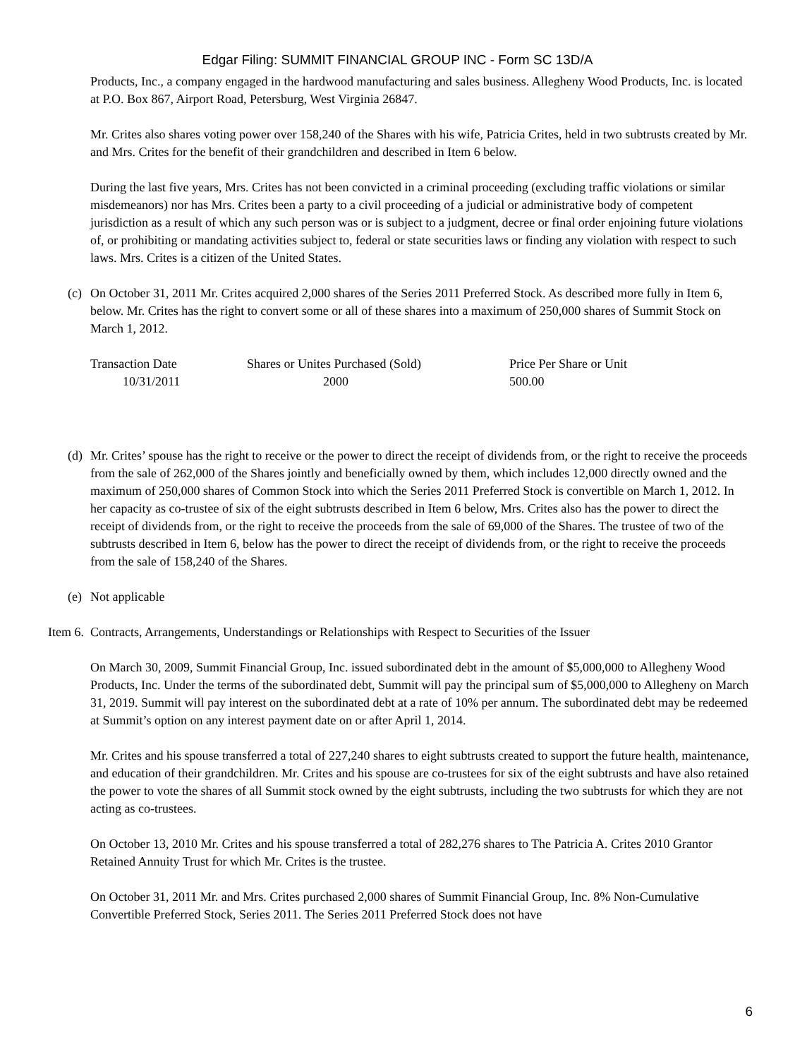Edgar Filing: SUMMIT FINANCIAL GROUP INC - Form SC 13D/A
Products, Inc., a company engaged in the hardwood manufacturing and sales business. Allegheny Wood Products, Inc. is located at P.O. Box 867, Airport Road, Petersburg, West Virginia 26847.
Mr. Crites also shares voting power over 158,240 of the Shares with his wife, Patricia Crites, held in two subtrusts created by Mr. and Mrs. Crites for the benefit of their grandchildren and described in Item 6 below.
During the last five years, Mrs. Crites has not been convicted in a criminal proceeding (excluding traffic violations or similar misdemeanors) nor has Mrs. Crites been a party to a civil proceeding of a judicial or administrative body of competent jurisdiction as a result of which any such person was or is subject to a judgment, decree or final order enjoining future violations of, or prohibiting or mandating activities subject to, federal or state securities laws or finding any violation with respect to such laws. Mrs. Crites is a citizen of the United States.
(c) On October 31, 2011 Mr. Crites acquired 2,000 shares of the Series 2011 Preferred Stock. As described more fully in Item 6, below. Mr. Crites has the right to convert some or all of these shares into a maximum of 250,000 shares of Summit Stock on March 1, 2012.
| Transaction Date | Shares or Unites Purchased (Sold) | Price Per Share or Unit |
| --- | --- | --- |
| 10/31/2011 | 2000 | 500.00 |
(d) Mr. Crites’ spouse has the right to receive or the power to direct the receipt of dividends from, or the right to receive the proceeds from the sale of 262,000 of the Shares jointly and beneficially owned by them, which includes 12,000 directly owned and the maximum of 250,000 shares of Common Stock into which the Series 2011 Preferred Stock is convertible on March 1, 2012. In her capacity as co-trustee of six of the eight subtrusts described in Item 6 below, Mrs. Crites also has the power to direct the receipt of dividends from, or the right to receive the proceeds from the sale of 69,000 of the Shares. The trustee of two of the subtrusts described in Item 6, below has the power to direct the receipt of dividends from, or the right to receive the proceeds from the sale of 158,240 of the Shares.
(e) Not applicable
Item 6. Contracts, Arrangements, Understandings or Relationships with Respect to Securities of the Issuer
On March 30, 2009, Summit Financial Group, Inc. issued subordinated debt in the amount of $5,000,000 to Allegheny Wood Products, Inc. Under the terms of the subordinated debt, Summit will pay the principal sum of $5,000,000 to Allegheny on March 31, 2019. Summit will pay interest on the subordinated debt at a rate of 10% per annum. The subordinated debt may be redeemed at Summit’s option on any interest payment date on or after April 1, 2014.
Mr. Crites and his spouse transferred a total of 227,240 shares to eight subtrusts created to support the future health, maintenance, and education of their grandchildren. Mr. Crites and his spouse are co-trustees for six of the eight subtrusts and have also retained the power to vote the shares of all Summit stock owned by the eight subtrusts, including the two subtrusts for which they are not acting as co-trustees.
On October 13, 2010 Mr. Crites and his spouse transferred a total of 282,276 shares to The Patricia A. Crites 2010 Grantor Retained Annuity Trust for which Mr. Crites is the trustee.
On October 31, 2011 Mr. and Mrs. Crites purchased 2,000 shares of Summit Financial Group, Inc. 8% Non-Cumulative Convertible Preferred Stock, Series 2011. The Series 2011 Preferred Stock does not have
6